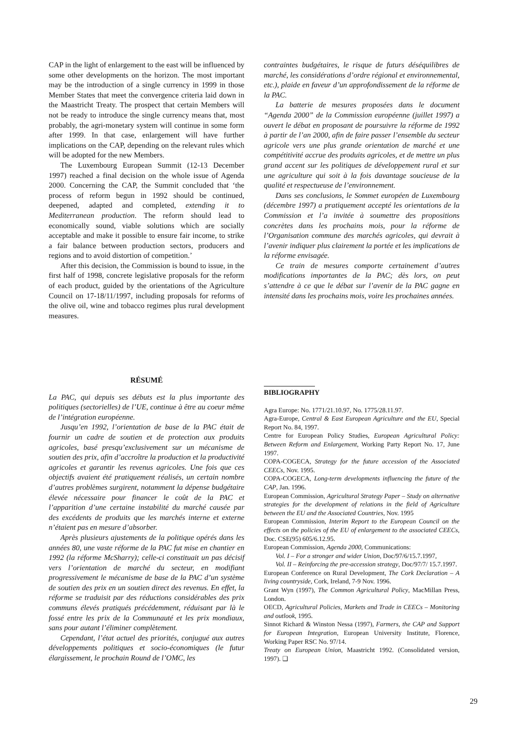CAP in the light of enlargement to the east will be influenced by some other developments on the horizon. The most important may be the introduction of a single currency in 1999 in those Member States that meet the convergence criteria laid down in the Maastricht Treaty. The prospect that certain Members will not be ready to introduce the single currency means that, most probably, the agri-monetary system will continue in some form after 1999. In that case, enlargement will have further implications on the CAP, depending on the relevant rules which will be adopted for the new Members.
The Luxembourg European Summit (12-13 December 1997) reached a final decision on the whole issue of Agenda 2000. Concerning the CAP, the Summit concluded that ‘the process of reform begun in 1992 should be continued, deepened, adapted and completed, extending it to Mediterranean production. The reform should lead to economically sound, viable solutions which are socially acceptable and make it possible to ensure fair income, to strike a fair balance between production sectors, producers and regions and to avoid distortion of competition.’
After this decision, the Commission is bound to issue, in the first half of 1998, concrete legislative proposals for the reform of each product, guided by the orientations of the Agriculture Council on 17-18/11/1997, including proposals for reforms of the olive oil, wine and tobacco regimes plus rural development measures.
contraintes budgétaires, le risque de futurs déséquilibres de marché, les considérations d’ordre régional et environnemental, etc.), plaide en faveur d’un approfondissement de la réforme de la PAC.
La batterie de mesures proposées dans le document “Agenda 2000” de la Commission européenne (juillet 1997) a ouvert le débat en proposant de poursuivre la réforme de 1992 à partir de l’an 2000, afin de faire passer l’ensemble du secteur agricole vers une plus grande orientation de marché et une compétitivité accrue des produits agricoles, et de mettre un plus grand accent sur les politiques de développement rural et sur une agriculture qui soit à la fois davantage soucieuse de la qualité et respectueuse de l’environnement.
Dans ses conclusions, le Sommet européen de Luxembourg (décembre 1997) a pratiquement accepté les orientations de la Commission et l’a invitée à soumettre des propositions concrètes dans les prochains mois, pour la réforme de l’Organisation commune des marchés agricoles, qui devrait à l’avenir indiquer plus clairement la portée et les implications de la réforme envisagée.
Ce train de mesures comporte certainement d’autres modifications importantes de la PAC; dès lors, on peut s’attendre à ce que le débat sur l’avenir de la PAC gagne en intensité dans les prochains mois, voire les prochaines années.
RÉSUMÉ
La PAC, qui depuis ses débuts est la plus importante des politiques (sectorielles) de l’UE, continue à être au coeur même de l’intégration européenne.
Jusqu’en 1992, l’orientation de base de la PAC était de fournir un cadre de soutien et de protection aux produits agricoles, basé presqu’exclusivement sur un mécanisme de soutien des prix, afin d’accroître la production et la productivité agricoles et garantir les revenus agricoles. Une fois que ces objectifs avaient été pratiquement réalisés, un certain nombre d’autres problèmes surgirent, notamment la dépense budgétaire élevée nécessaire pour financer le coût de la PAC et l’apparition d’une certaine instabilité du marché causée par des excédents de produits que les marchés interne et externe n’étaient pas en mesure d’absorber.
Après plusieurs ajustements de la politique opérés dans les années 80, une vaste réforme de la PAC fut mise en chantier en 1992 (la réforme McSharry); celle-ci constituait un pas décisif vers l’orientation de marché du secteur, en modifiant progressivement le mécanisme de base de la PAC d’un système de soutien des prix en un soutien direct des revenus. En effet, la réforme se traduisit par des réductions considérables des prix communs élevés pratiqués précédemment, réduisant par là le fossé entre les prix de la Communauté et les prix mondiaux, sans pour autant l’éliminer complètement.
Cependant, l’état actuel des priorités, conjugué aux autres développements politiques et socio-économiques (le futur élargissement, le prochain Round de l’OMC, les
BIBLIOGRAPHY
Agra Europe: No. 1771/21.10.97, No. 1775/28.11.97.
Agra-Europe, Central & East European Agriculture and the EU, Special Report No. 84, 1997.
Centre for European Policy Studies, European Agricultural Policy: Between Reform and Enlargement, Working Party Report No. 17, June 1997.
COPA-COGECA, Strategy for the future accession of the Associated CEECs, Nov. 1995.
COPA-COGECA, Long-term developments influencing the future of the CAP, Jan. 1996.
European Commission, Agricultural Strategy Paper – Study on alternative strategies for the development of relations in the field of Agriculture between the EU and the Associated Countries, Nov. 1995
European Commission, Interim Report to the European Council on the effects on the policies of the EU of enlargement to the associated CEECs, Doc. CSE(95) 605/6.12.95.
European Commission, Agenda 2000, Communications:
Vol. I – For a stronger and wider Union, Doc/97/6/15.7.1997,
Vol. II – Reinforcing the pre-accession strategy, Doc/97/7/ 15.7.1997.
European Conference on Rural Development, The Cork Declaration – A living countryside, Cork, Ireland, 7-9 Nov. 1996.
Grant Wyn (1997), The Common Agricultural Policy, MacMillan Press, London.
OECD, Agricultural Policies, Markets and Trade in CEECs – Monitoring and outlook, 1995.
Sinnot Richard & Winston Nessa (1997), Farmers, the CAP and Support for European Integration, European University Institute, Florence, Working Paper RSC No. 97/14.
Treaty on European Union, Maastricht 1992. (Consolidated version, 1997). ❑
29